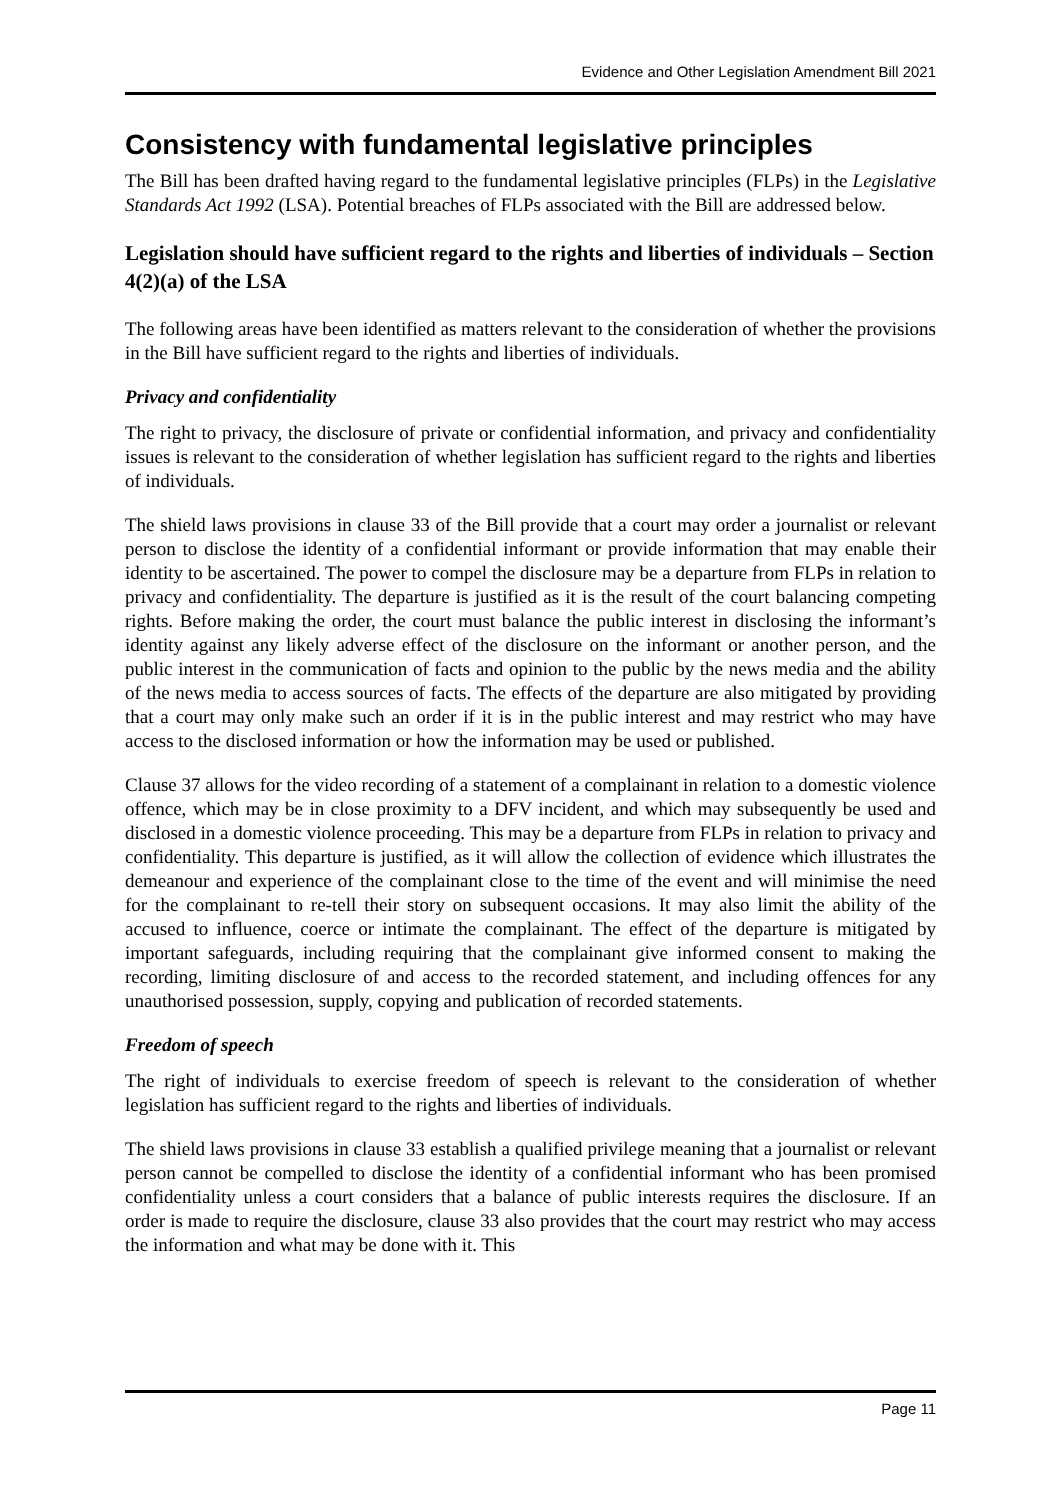Evidence and Other Legislation Amendment Bill 2021
Consistency with fundamental legislative principles
The Bill has been drafted having regard to the fundamental legislative principles (FLPs) in the Legislative Standards Act 1992 (LSA). Potential breaches of FLPs associated with the Bill are addressed below.
Legislation should have sufficient regard to the rights and liberties of individuals – Section 4(2)(a) of the LSA
The following areas have been identified as matters relevant to the consideration of whether the provisions in the Bill have sufficient regard to the rights and liberties of individuals.
Privacy and confidentiality
The right to privacy, the disclosure of private or confidential information, and privacy and confidentiality issues is relevant to the consideration of whether legislation has sufficient regard to the rights and liberties of individuals.
The shield laws provisions in clause 33 of the Bill provide that a court may order a journalist or relevant person to disclose the identity of a confidential informant or provide information that may enable their identity to be ascertained. The power to compel the disclosure may be a departure from FLPs in relation to privacy and confidentiality. The departure is justified as it is the result of the court balancing competing rights. Before making the order, the court must balance the public interest in disclosing the informant’s identity against any likely adverse effect of the disclosure on the informant or another person, and the public interest in the communication of facts and opinion to the public by the news media and the ability of the news media to access sources of facts. The effects of the departure are also mitigated by providing that a court may only make such an order if it is in the public interest and may restrict who may have access to the disclosed information or how the information may be used or published.
Clause 37 allows for the video recording of a statement of a complainant in relation to a domestic violence offence, which may be in close proximity to a DFV incident, and which may subsequently be used and disclosed in a domestic violence proceeding. This may be a departure from FLPs in relation to privacy and confidentiality. This departure is justified, as it will allow the collection of evidence which illustrates the demeanour and experience of the complainant close to the time of the event and will minimise the need for the complainant to re-tell their story on subsequent occasions. It may also limit the ability of the accused to influence, coerce or intimate the complainant. The effect of the departure is mitigated by important safeguards, including requiring that the complainant give informed consent to making the recording, limiting disclosure of and access to the recorded statement, and including offences for any unauthorised possession, supply, copying and publication of recorded statements.
Freedom of speech
The right of individuals to exercise freedom of speech is relevant to the consideration of whether legislation has sufficient regard to the rights and liberties of individuals.
The shield laws provisions in clause 33 establish a qualified privilege meaning that a journalist or relevant person cannot be compelled to disclose the identity of a confidential informant who has been promised confidentiality unless a court considers that a balance of public interests requires the disclosure. If an order is made to require the disclosure, clause 33 also provides that the court may restrict who may access the information and what may be done with it. This
Page 11